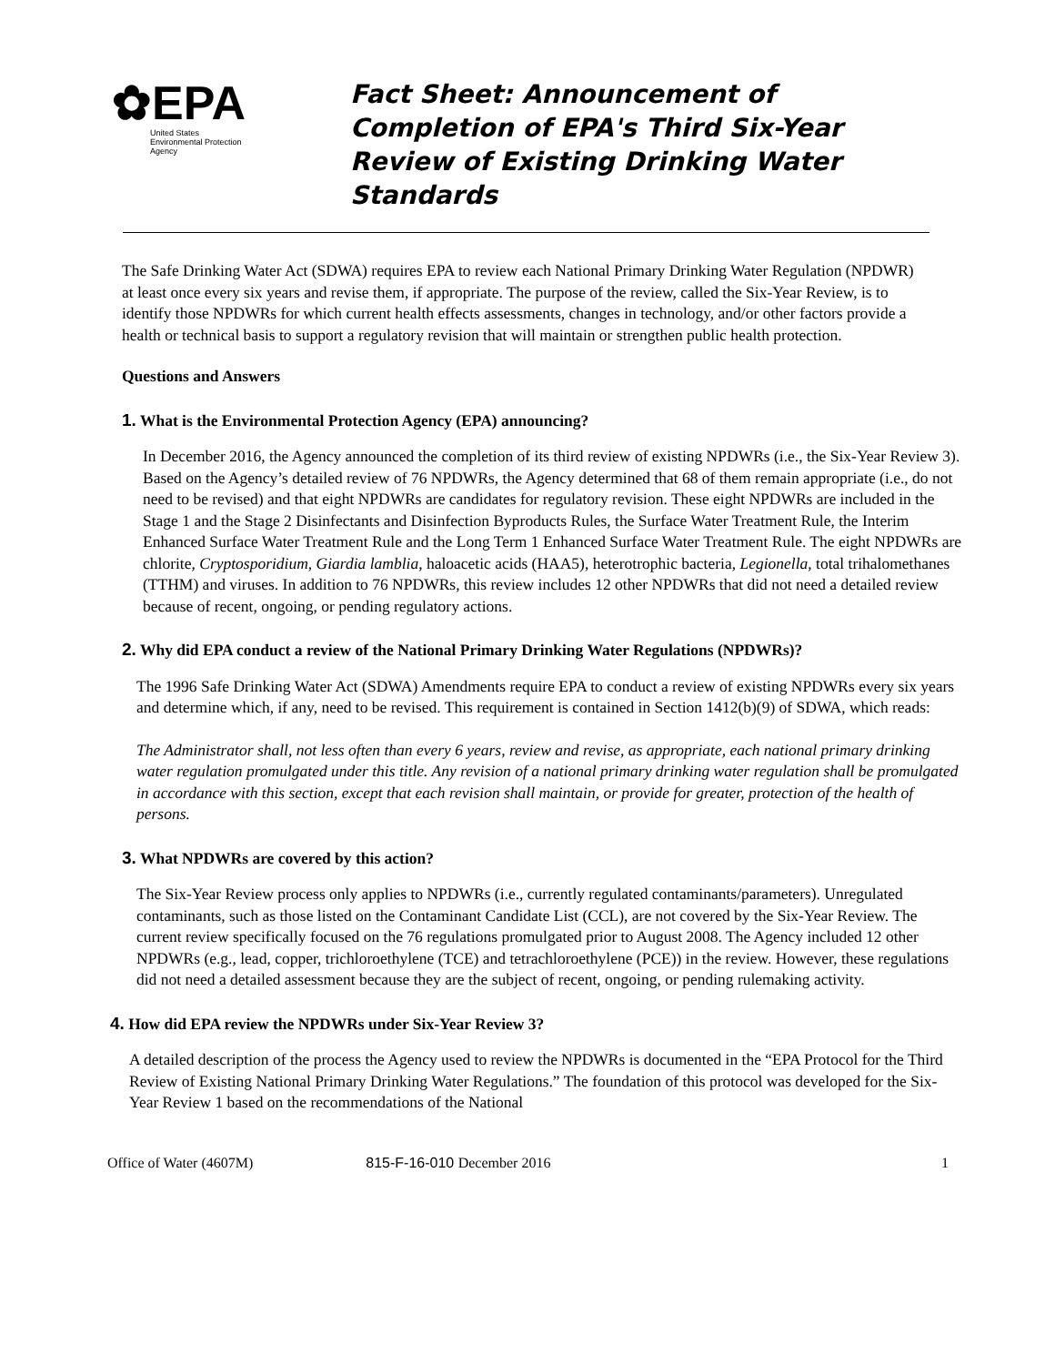✿EPA
United States
Environmental Protection
Agency
Fact Sheet: Announcement of Completion of EPA's Third Six-Year Review of Existing Drinking Water Standards
The Safe Drinking Water Act (SDWA) requires EPA to review each National Primary Drinking Water Regulation (NPDWR) at least once every six years and revise them, if appropriate. The purpose of the review, called the Six-Year Review, is to identify those NPDWRs for which current health effects assessments, changes in technology, and/or other factors provide a health or technical basis to support a regulatory revision that will maintain or strengthen public health protection.
Questions and Answers
1. What is the Environmental Protection Agency (EPA) announcing?
In December 2016, the Agency announced the completion of its third review of existing NPDWRs (i.e., the Six-Year Review 3). Based on the Agency’s detailed review of 76 NPDWRs, the Agency determined that 68 of them remain appropriate (i.e., do not need to be revised) and that eight NPDWRs are candidates for regulatory revision. These eight NPDWRs are included in the Stage 1 and the Stage 2 Disinfectants and Disinfection Byproducts Rules, the Surface Water Treatment Rule, the Interim Enhanced Surface Water Treatment Rule and the Long Term 1 Enhanced Surface Water Treatment Rule. The eight NPDWRs are chlorite, Cryptosporidium, Giardia lamblia, haloacetic acids (HAA5), heterotrophic bacteria, Legionella, total trihalomethanes (TTHM) and viruses. In addition to 76 NPDWRs, this review includes 12 other NPDWRs that did not need a detailed review because of recent, ongoing, or pending regulatory actions.
2. Why did EPA conduct a review of the National Primary Drinking Water Regulations (NPDWRs)?
The 1996 Safe Drinking Water Act (SDWA) Amendments require EPA to conduct a review of existing NPDWRs every six years and determine which, if any, need to be revised. This requirement is contained in Section 1412(b)(9) of SDWA, which reads:
The Administrator shall, not less often than every 6 years, review and revise, as appropriate, each national primary drinking water regulation promulgated under this title. Any revision of a national primary drinking water regulation shall be promulgated in accordance with this section, except that each revision shall maintain, or provide for greater, protection of the health of persons.
3. What NPDWRs are covered by this action?
The Six-Year Review process only applies to NPDWRs (i.e., currently regulated contaminants/parameters). Unregulated contaminants, such as those listed on the Contaminant Candidate List (CCL), are not covered by the Six-Year Review. The current review specifically focused on the 76 regulations promulgated prior to August 2008. The Agency included 12 other NPDWRs (e.g., lead, copper, trichloroethylene (TCE) and tetrachloroethylene (PCE)) in the review. However, these regulations did not need a detailed assessment because they are the subject of recent, ongoing, or pending rulemaking activity.
4. How did EPA review the NPDWRs under Six-Year Review 3?
A detailed description of the process the Agency used to review the NPDWRs is documented in the “EPA Protocol for the Third Review of Existing National Primary Drinking Water Regulations.” The foundation of this protocol was developed for the Six-Year Review 1 based on the recommendations of the National
Office of Water (4607M) 815-F-16-010 December 2016 1